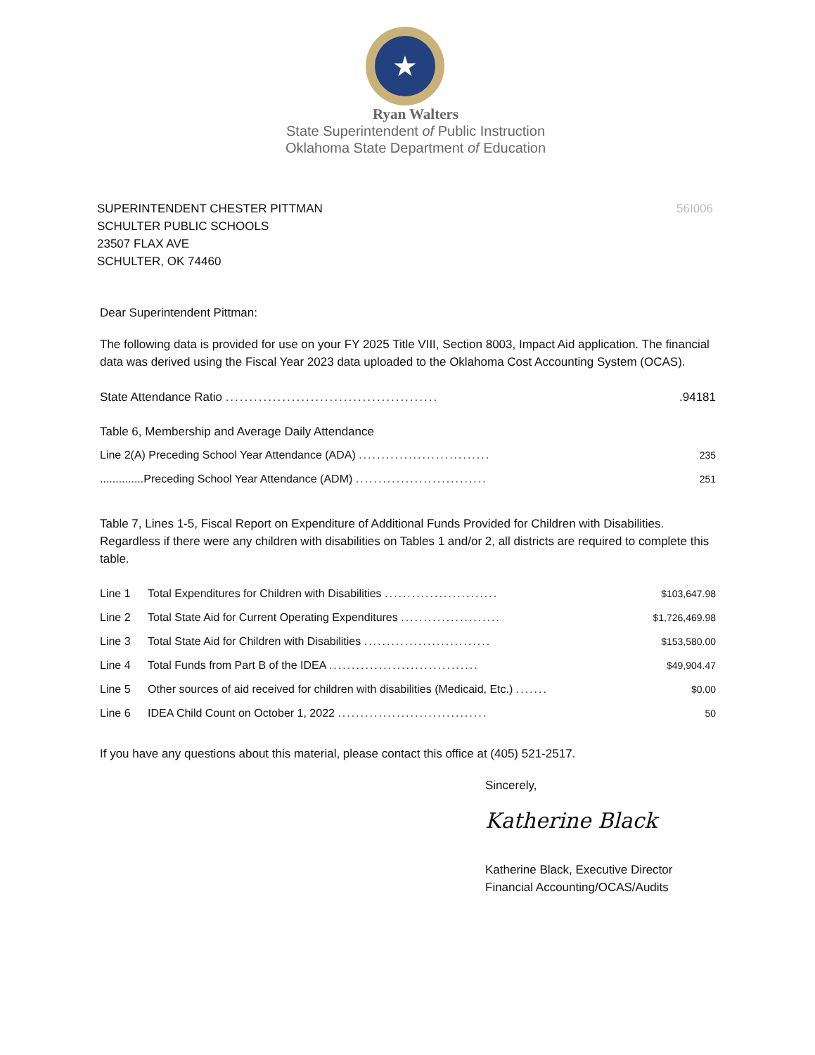★
Ryan Walters
State Superintendent of Public Instruction
Oklahoma State Department of Education
SUPERINTENDENT CHESTER PITTMAN
SCHULTER PUBLIC SCHOOLS
23507 FLAX AVE
SCHULTER, OK 74460
56I006
Dear Superintendent Pittman:
The following data is provided for use on your FY 2025 Title VIII, Section 8003, Impact Aid application. The financial data was derived using the Fiscal Year 2023 data uploaded to the Oklahoma Cost Accounting System (OCAS).
| State Attendance Ratio ............................................. | .94181 |
Table 6, Membership and Average Daily Attendance
| Line 2(A) Preceding School Year Attendance (ADA) ............................. | 235 |
| ..............Preceding School Year Attendance (ADM) ............................. | 251 |
Table 7, Lines 1-5, Fiscal Report on Expenditure of Additional Funds Provided for Children with Disabilities. Regardless if there were any children with disabilities on Tables 1 and/or 2, all districts are required to complete this table.
| Line 1 | Total Expenditures for Children with Disabilities ......................... | $103,647.98 |
| Line 2 | Total State Aid for Current Operating Expenditures ...................... | $1,726,469.98 |
| Line 3 | Total State Aid for Children with Disabilities ............................ | $153,580.00 |
| Line 4 | Total Funds from Part B of the IDEA ................................. | $49,904.47 |
| Line 5 | Other sources of aid received for children with disabilities (Medicaid, Etc.) ....... | $0.00 |
| Line 6 | IDEA Child Count on October 1, 2022 ................................. | 50 |
If you have any questions about this material, please contact this office at (405) 521-2517.
Sincerely,
Katherine Black
Katherine Black, Executive Director
Financial Accounting/OCAS/Audits